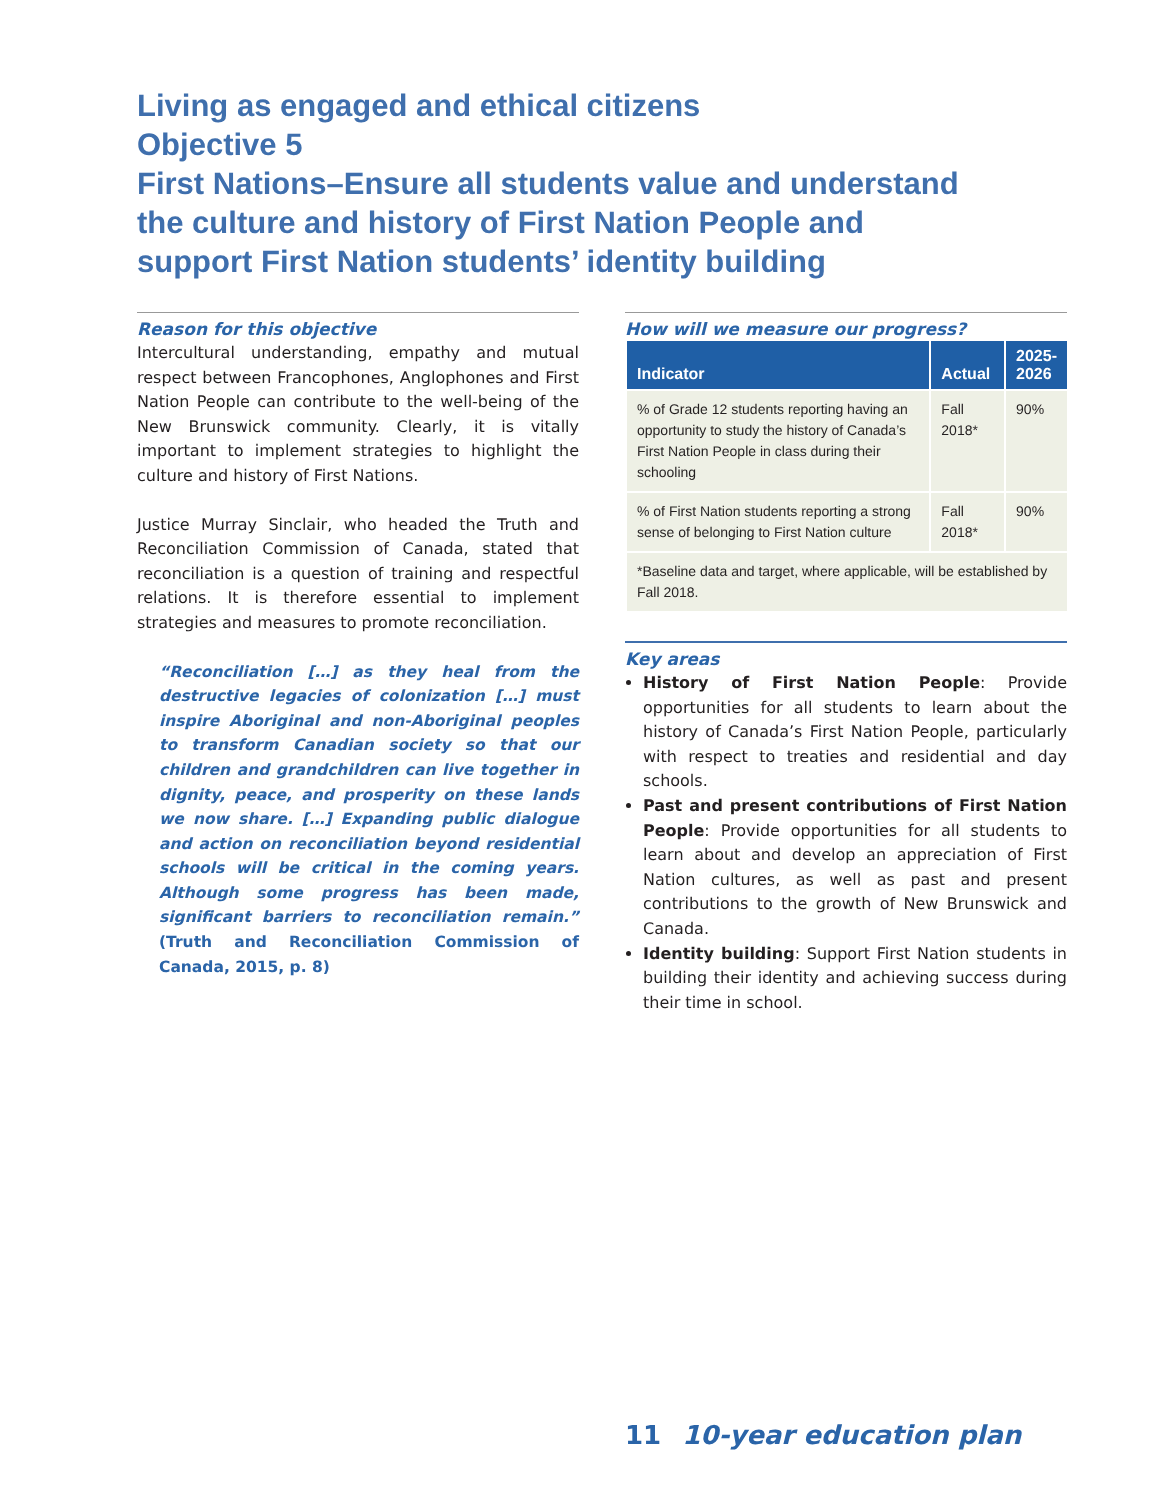Living as engaged and ethical citizens
Objective 5
First Nations–Ensure all students value and understand the culture and history of First Nation People and support First Nation students’ identity building
Reason for this objective
Intercultural understanding, empathy and mutual respect between Francophones, Anglophones and First Nation People can contribute to the well-being of the New Brunswick community. Clearly, it is vitally important to implement strategies to highlight the culture and history of First Nations.
Justice Murray Sinclair, who headed the Truth and Reconciliation Commission of Canada, stated that reconciliation is a question of training and respectful relations. It is therefore essential to implement strategies and measures to promote reconciliation.
“Reconciliation […] as they heal from the destructive legacies of colonization […] must inspire Aboriginal and non-Aboriginal peoples to transform Canadian society so that our children and grandchildren can live together in dignity, peace, and prosperity on these lands we now share. […] Expanding public dialogue and action on reconciliation beyond residential schools will be critical in the coming years. Although some progress has been made, significant barriers to reconciliation remain.” (Truth and Reconciliation Commission of Canada, 2015, p. 8)
How will we measure our progress?
| Indicator | Actual | 2025- 2026 |
| --- | --- | --- |
| % of Grade 12 students reporting having an opportunity to study the history of Canada’s First Nation People in class during their schooling | Fall 2018* | 90% |
| % of First Nation students reporting a strong sense of belonging to First Nation culture | Fall 2018* | 90% |
| *Baseline data and target, where applicable, will be established by Fall 2018. | | |
Key areas
History of First Nation People: Provide opportunities for all students to learn about the history of Canada’s First Nation People, particularly with respect to treaties and residential and day schools.
Past and present contributions of First Nation People: Provide opportunities for all students to learn about and develop an appreciation of First Nation cultures, as well as past and present contributions to the growth of New Brunswick and Canada.
Identity building: Support First Nation students in building their identity and achieving success during their time in school.
11 10-year education plan